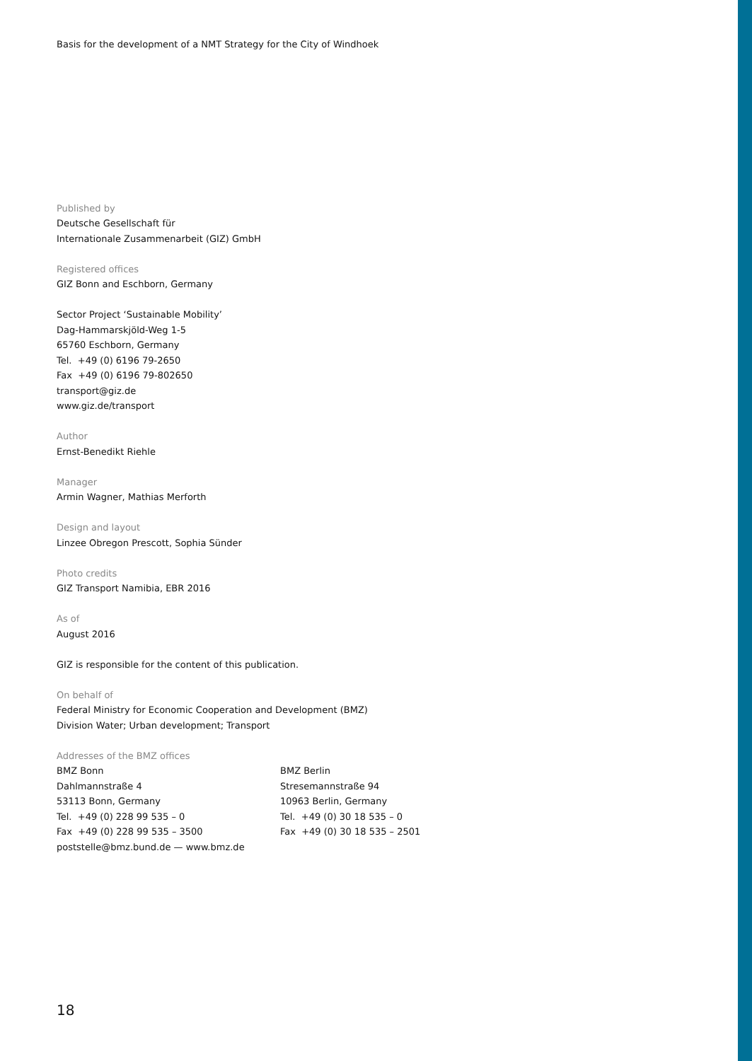Basis for the development of a NMT Strategy for the City of Windhoek
Published by
Deutsche Gesellschaft für
Internationale Zusammenarbeit (GIZ) GmbH
Registered offices
GIZ Bonn and Eschborn, Germany
Sector Project ‘Sustainable Mobility’
Dag-Hammarskjöld-Weg 1-5
65760 Eschborn, Germany
Tel. +49 (0) 6196 79-2650
Fax +49 (0) 6196 79-802650
transport@giz.de
www.giz.de/transport
Author
Ernst-Benedikt Riehle
Manager
Armin Wagner, Mathias Merforth
Design and layout
Linzee Obregon Prescott, Sophia Sünder
Photo credits
GIZ Transport Namibia, EBR 2016
As of
August 2016
GIZ is responsible for the content of this publication.
On behalf of
Federal Ministry for Economic Cooperation and Development (BMZ)
Division Water; Urban development; Transport
Addresses of the BMZ offices
BMZ Bonn
Dahlmannstraße 4
53113 Bonn, Germany
Tel. +49 (0) 228 99 535 – 0
Fax +49 (0) 228 99 535 – 3500
poststelle@bmz.bund.de — www.bmz.de
BMZ Berlin
Stresemannstraße 94
10963 Berlin, Germany
Tel. +49 (0) 30 18 535 – 0
Fax +49 (0) 30 18 535 – 2501
18